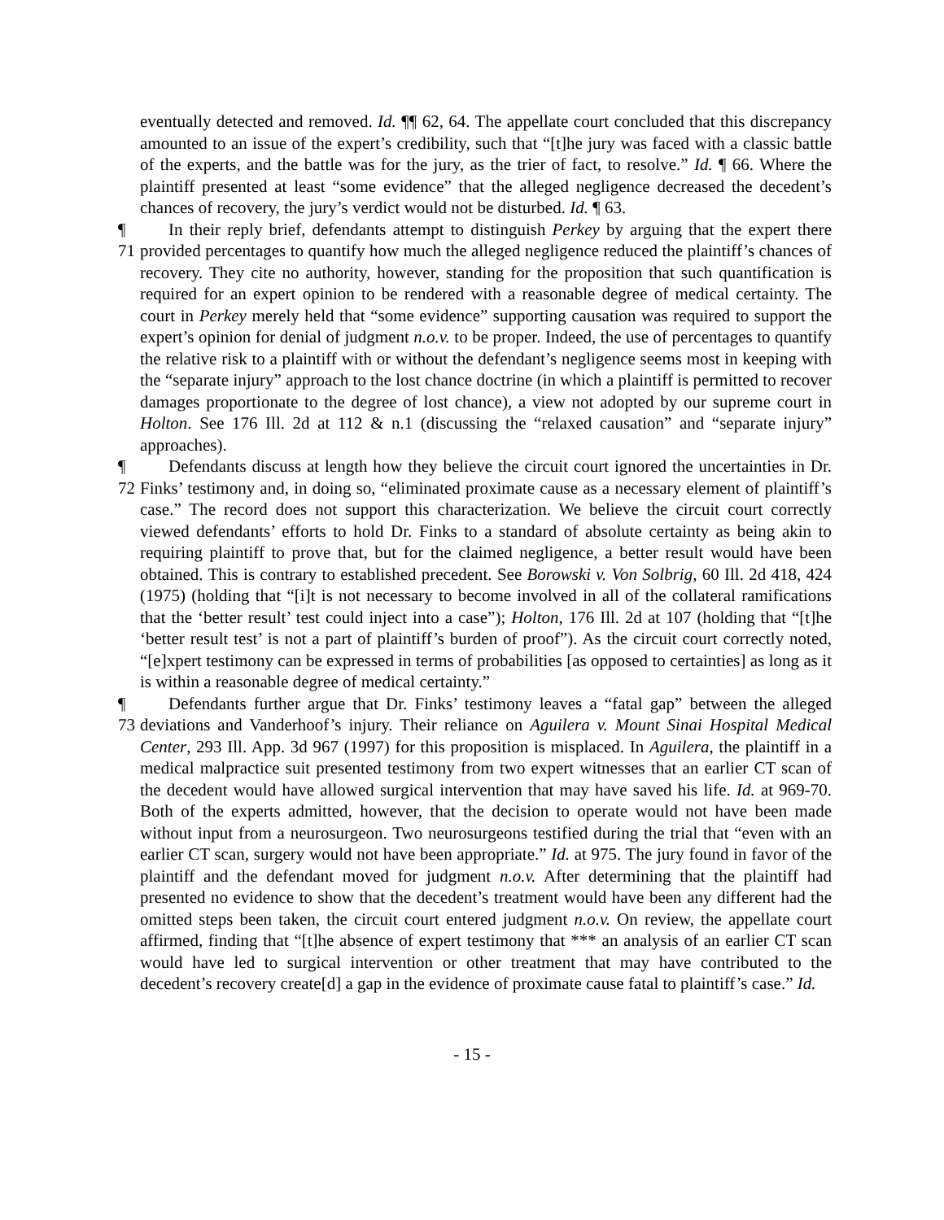eventually detected and removed. Id. ¶¶ 62, 64. The appellate court concluded that this discrepancy amounted to an issue of the expert’s credibility, such that “[t]he jury was faced with a classic battle of the experts, and the battle was for the jury, as the trier of fact, to resolve.” Id. ¶ 66. Where the plaintiff presented at least “some evidence” that the alleged negligence decreased the decedent’s chances of recovery, the jury’s verdict would not be disturbed. Id. ¶ 63.
¶ 71 In their reply brief, defendants attempt to distinguish Perkey by arguing that the expert there provided percentages to quantify how much the alleged negligence reduced the plaintiff’s chances of recovery. They cite no authority, however, standing for the proposition that such quantification is required for an expert opinion to be rendered with a reasonable degree of medical certainty. The court in Perkey merely held that “some evidence” supporting causation was required to support the expert’s opinion for denial of judgment n.o.v. to be proper. Indeed, the use of percentages to quantify the relative risk to a plaintiff with or without the defendant’s negligence seems most in keeping with the “separate injury” approach to the lost chance doctrine (in which a plaintiff is permitted to recover damages proportionate to the degree of lost chance), a view not adopted by our supreme court in Holton. See 176 Ill. 2d at 112 & n.1 (discussing the “relaxed causation” and “separate injury” approaches).
¶ 72 Defendants discuss at length how they believe the circuit court ignored the uncertainties in Dr. Finks’ testimony and, in doing so, “eliminated proximate cause as a necessary element of plaintiff’s case.” The record does not support this characterization. We believe the circuit court correctly viewed defendants’ efforts to hold Dr. Finks to a standard of absolute certainty as being akin to requiring plaintiff to prove that, but for the claimed negligence, a better result would have been obtained. This is contrary to established precedent. See Borowski v. Von Solbrig, 60 Ill. 2d 418, 424 (1975) (holding that “[i]t is not necessary to become involved in all of the collateral ramifications that the ‘better result’ test could inject into a case”); Holton, 176 Ill. 2d at 107 (holding that “[t]he ‘better result test’ is not a part of plaintiff’s burden of proof”). As the circuit court correctly noted, “[e]xpert testimony can be expressed in terms of probabilities [as opposed to certainties] as long as it is within a reasonable degree of medical certainty.”
¶ 73 Defendants further argue that Dr. Finks’ testimony leaves a “fatal gap” between the alleged deviations and Vanderhoof’s injury. Their reliance on Aguilera v. Mount Sinai Hospital Medical Center, 293 Ill. App. 3d 967 (1997) for this proposition is misplaced. In Aguilera, the plaintiff in a medical malpractice suit presented testimony from two expert witnesses that an earlier CT scan of the decedent would have allowed surgical intervention that may have saved his life. Id. at 969-70. Both of the experts admitted, however, that the decision to operate would not have been made without input from a neurosurgeon. Two neurosurgeons testified during the trial that “even with an earlier CT scan, surgery would not have been appropriate.” Id. at 975. The jury found in favor of the plaintiff and the defendant moved for judgment n.o.v. After determining that the plaintiff had presented no evidence to show that the decedent’s treatment would have been any different had the omitted steps been taken, the circuit court entered judgment n.o.v. On review, the appellate court affirmed, finding that “[t]he absence of expert testimony that *** an analysis of an earlier CT scan would have led to surgical intervention or other treatment that may have contributed to the decedent’s recovery create[d] a gap in the evidence of proximate cause fatal to plaintiff’s case.” Id.
- 15 -